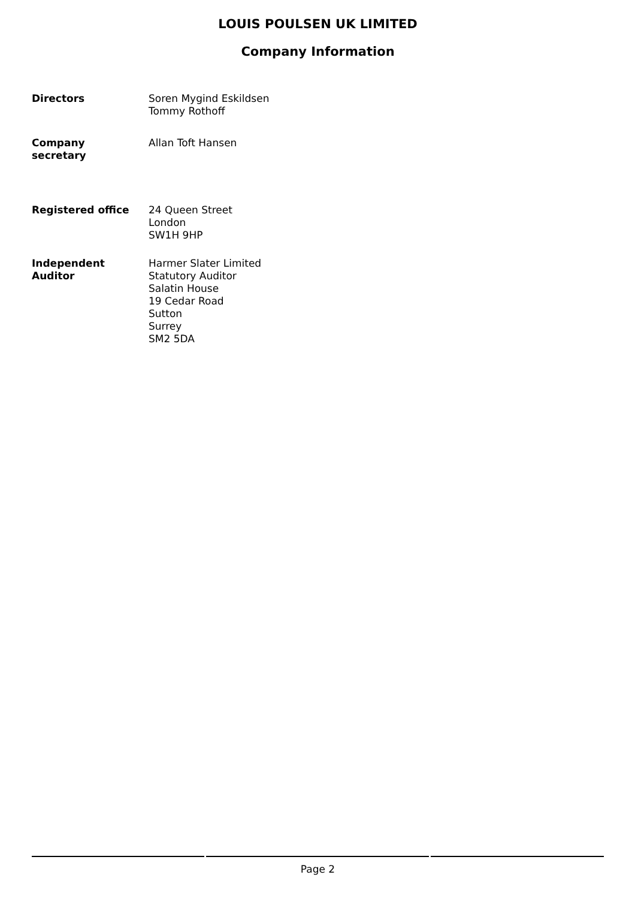LOUIS POULSEN UK LIMITED
Company Information
Directors Soren Mygind Eskildsen
Tommy Rothoff
Company
secretary
Allan Toft Hansen
Registered office 24 Queen Street
London
SW1H 9HP
Independent
Auditor
Harmer Slater Limited
Statutory Auditor
Salatin House
19 Cedar Road
Sutton
Surrey
SM2 5DA
Page 2